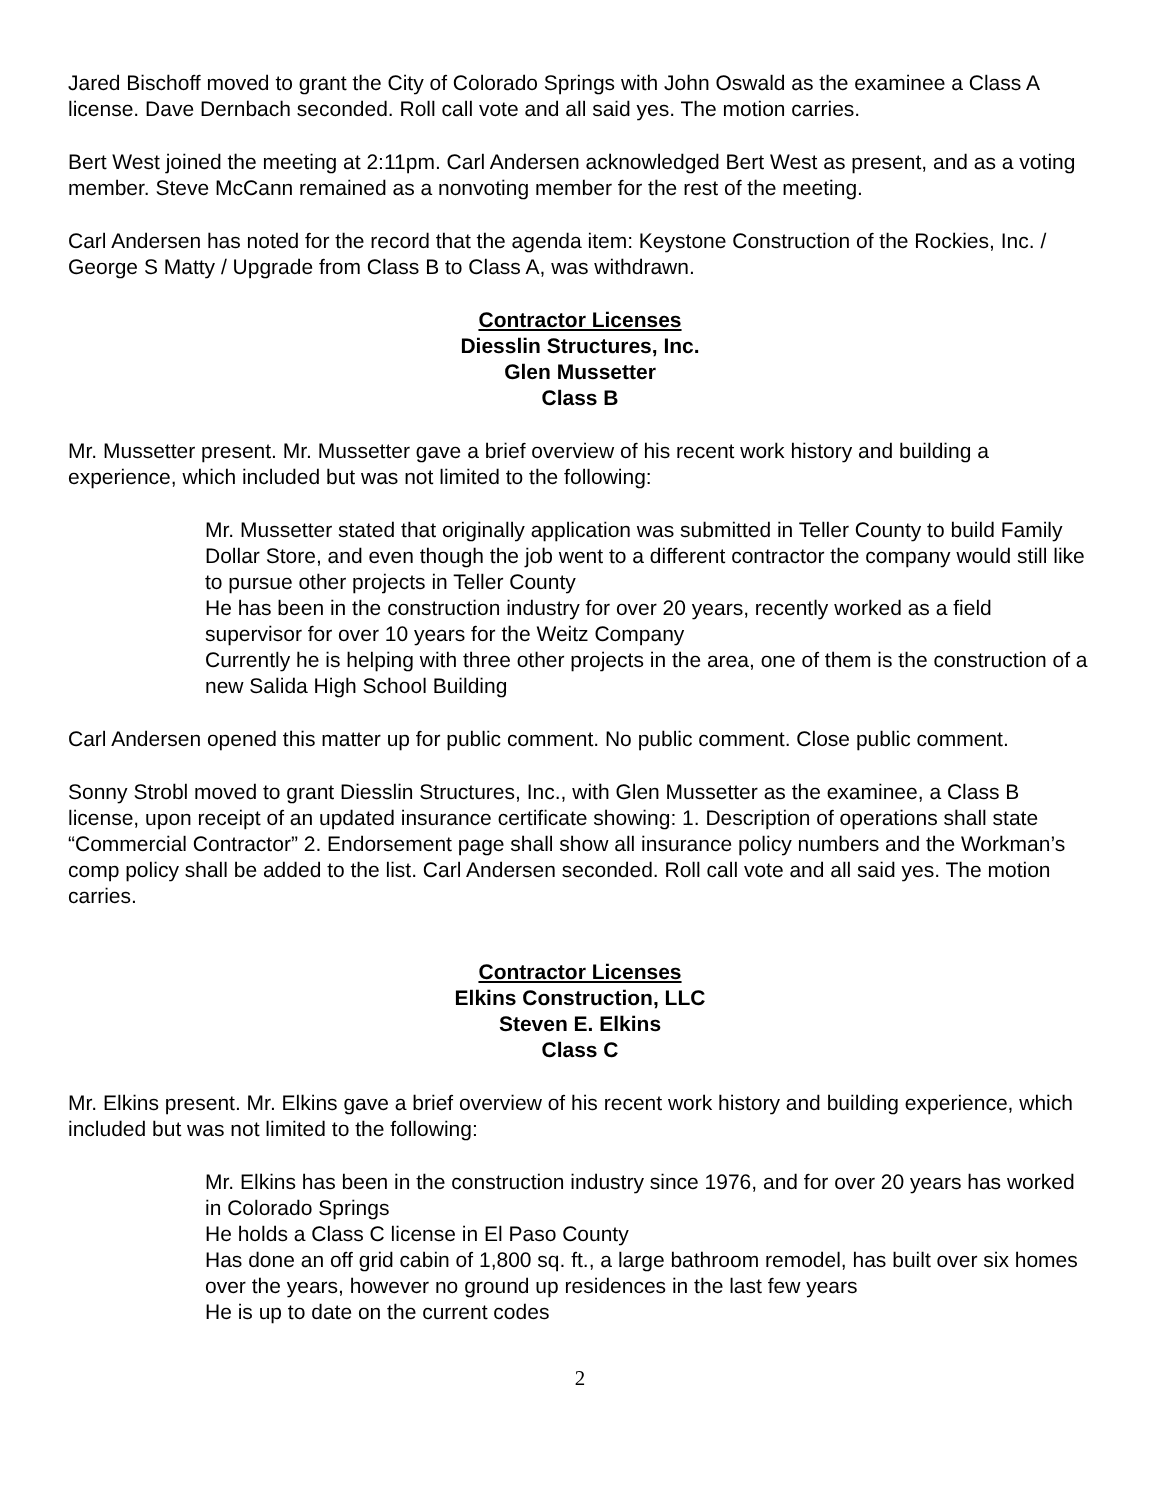Jared Bischoff moved to grant the City of Colorado Springs with John Oswald as the examinee a Class A license. Dave Dernbach seconded. Roll call vote and all said yes. The motion carries.
Bert West joined the meeting at 2:11pm. Carl Andersen acknowledged Bert West as present, and as a voting member. Steve McCann remained as a nonvoting member for the rest of the meeting.
Carl Andersen has noted for the record that the agenda item: Keystone Construction of the Rockies, Inc. / George S Matty / Upgrade from Class B to Class A, was withdrawn.
Contractor Licenses
Diesslin Structures, Inc.
Glen Mussetter
Class B
Mr. Mussetter present. Mr. Mussetter gave a brief overview of his recent work history and building a experience, which included but was not limited to the following:
Mr. Mussetter stated that originally application was submitted in Teller County to build Family Dollar Store, and even though the job went to a different contractor the company would still like to pursue other projects in Teller County
He has been in the construction industry for over 20 years, recently worked as a field supervisor for over 10 years for the Weitz Company
Currently he is helping with three other projects in the area, one of them is the construction of a new Salida High School Building
Carl Andersen opened this matter up for public comment. No public comment. Close public comment.
Sonny Strobl moved to grant Diesslin Structures, Inc., with Glen Mussetter as the examinee, a Class B license, upon receipt of an updated insurance certificate showing: 1. Description of operations shall state “Commercial Contractor” 2. Endorsement page shall show all insurance policy numbers and the Workman’s comp policy shall be added to the list. Carl Andersen seconded. Roll call vote and all said yes. The motion carries.
Contractor Licenses
Elkins Construction, LLC
Steven E. Elkins
Class C
Mr. Elkins present. Mr. Elkins gave a brief overview of his recent work history and building experience, which included but was not limited to the following:
Mr. Elkins has been in the construction industry since 1976, and for over 20 years has worked in Colorado Springs
He holds a Class C license in El Paso County
Has done an off grid cabin of 1,800 sq. ft., a large bathroom remodel, has built over six homes over the years, however no ground up residences in the last few years
He is up to date on the current codes
2